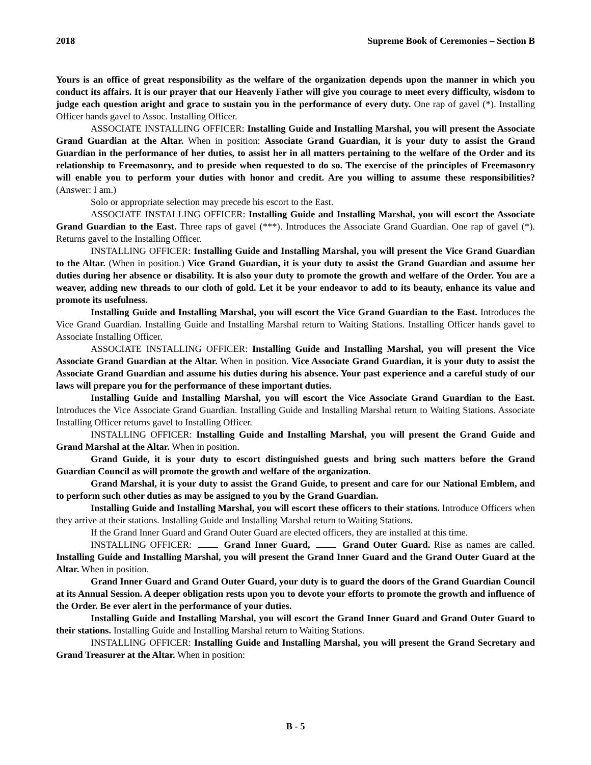2018 Supreme Book of Ceremonies – Section B
Yours is an office of great responsibility as the welfare of the organization depends upon the manner in which you conduct its affairs. It is our prayer that our Heavenly Father will give you courage to meet every difficulty, wisdom to judge each question aright and grace to sustain you in the performance of every duty. One rap of gavel (*). Installing Officer hands gavel to Assoc. Installing Officer.
ASSOCIATE INSTALLING OFFICER: Installing Guide and Installing Marshal, you will present the Associate Grand Guardian at the Altar. When in position: Associate Grand Guardian, it is your duty to assist the Grand Guardian in the performance of her duties, to assist her in all matters pertaining to the welfare of the Order and its relationship to Freemasonry, and to preside when requested to do so. The exercise of the principles of Freemasonry will enable you to perform your duties with honor and credit. Are you willing to assume these responsibilities? (Answer: I am.)
Solo or appropriate selection may precede his escort to the East.
ASSOCIATE INSTALLING OFFICER: Installing Guide and Installing Marshal, you will escort the Associate Grand Guardian to the East. Three raps of gavel (***). Introduces the Associate Grand Guardian. One rap of gavel (*). Returns gavel to the Installing Officer.
INSTALLING OFFICER: Installing Guide and Installing Marshal, you will present the Vice Grand Guardian to the Altar. (When in position.) Vice Grand Guardian, it is your duty to assist the Grand Guardian and assume her duties during her absence or disability. It is also your duty to promote the growth and welfare of the Order. You are a weaver, adding new threads to our cloth of gold. Let it be your endeavor to add to its beauty, enhance its value and promote its usefulness.
Installing Guide and Installing Marshal, you will escort the Vice Grand Guardian to the East. Introduces the Vice Grand Guardian. Installing Guide and Installing Marshal return to Waiting Stations. Installing Officer hands gavel to Associate Installing Officer.
ASSOCIATE INSTALLING OFFICER: Installing Guide and Installing Marshal, you will present the Vice Associate Grand Guardian at the Altar. When in position. Vice Associate Grand Guardian, it is your duty to assist the Associate Grand Guardian and assume his duties during his absence. Your past experience and a careful study of our laws will prepare you for the performance of these important duties.
Installing Guide and Installing Marshal, you will escort the Vice Associate Grand Guardian to the East. Introduces the Vice Associate Grand Guardian. Installing Guide and Installing Marshal return to Waiting Stations. Associate Installing Officer returns gavel to Installing Officer.
INSTALLING OFFICER: Installing Guide and Installing Marshal, you will present the Grand Guide and Grand Marshal at the Altar. When in position.
Grand Guide, it is your duty to escort distinguished guests and bring such matters before the Grand Guardian Council as will promote the growth and welfare of the organization.
Grand Marshal, it is your duty to assist the Grand Guide, to present and care for our National Emblem, and to perform such other duties as may be assigned to you by the Grand Guardian.
Installing Guide and Installing Marshal, you will escort these officers to their stations. Introduce Officers when they arrive at their stations. Installing Guide and Installing Marshal return to Waiting Stations.
If the Grand Inner Guard and Grand Outer Guard are elected officers, they are installed at this time.
INSTALLING OFFICER: Grand Inner Guard, Grand Outer Guard. Rise as names are called. Installing Guide and Installing Marshal, you will present the Grand Inner Guard and the Grand Outer Guard at the Altar. When in position.
Grand Inner Guard and Grand Outer Guard, your duty is to guard the doors of the Grand Guardian Council at its Annual Session. A deeper obligation rests upon you to devote your efforts to promote the growth and influence of the Order. Be ever alert in the performance of your duties.
Installing Guide and Installing Marshal, you will escort the Grand Inner Guard and Grand Outer Guard to their stations. Installing Guide and Installing Marshal return to Waiting Stations.
INSTALLING OFFICER: Installing Guide and Installing Marshal, you will present the Grand Secretary and Grand Treasurer at the Altar. When in position:
B - 5